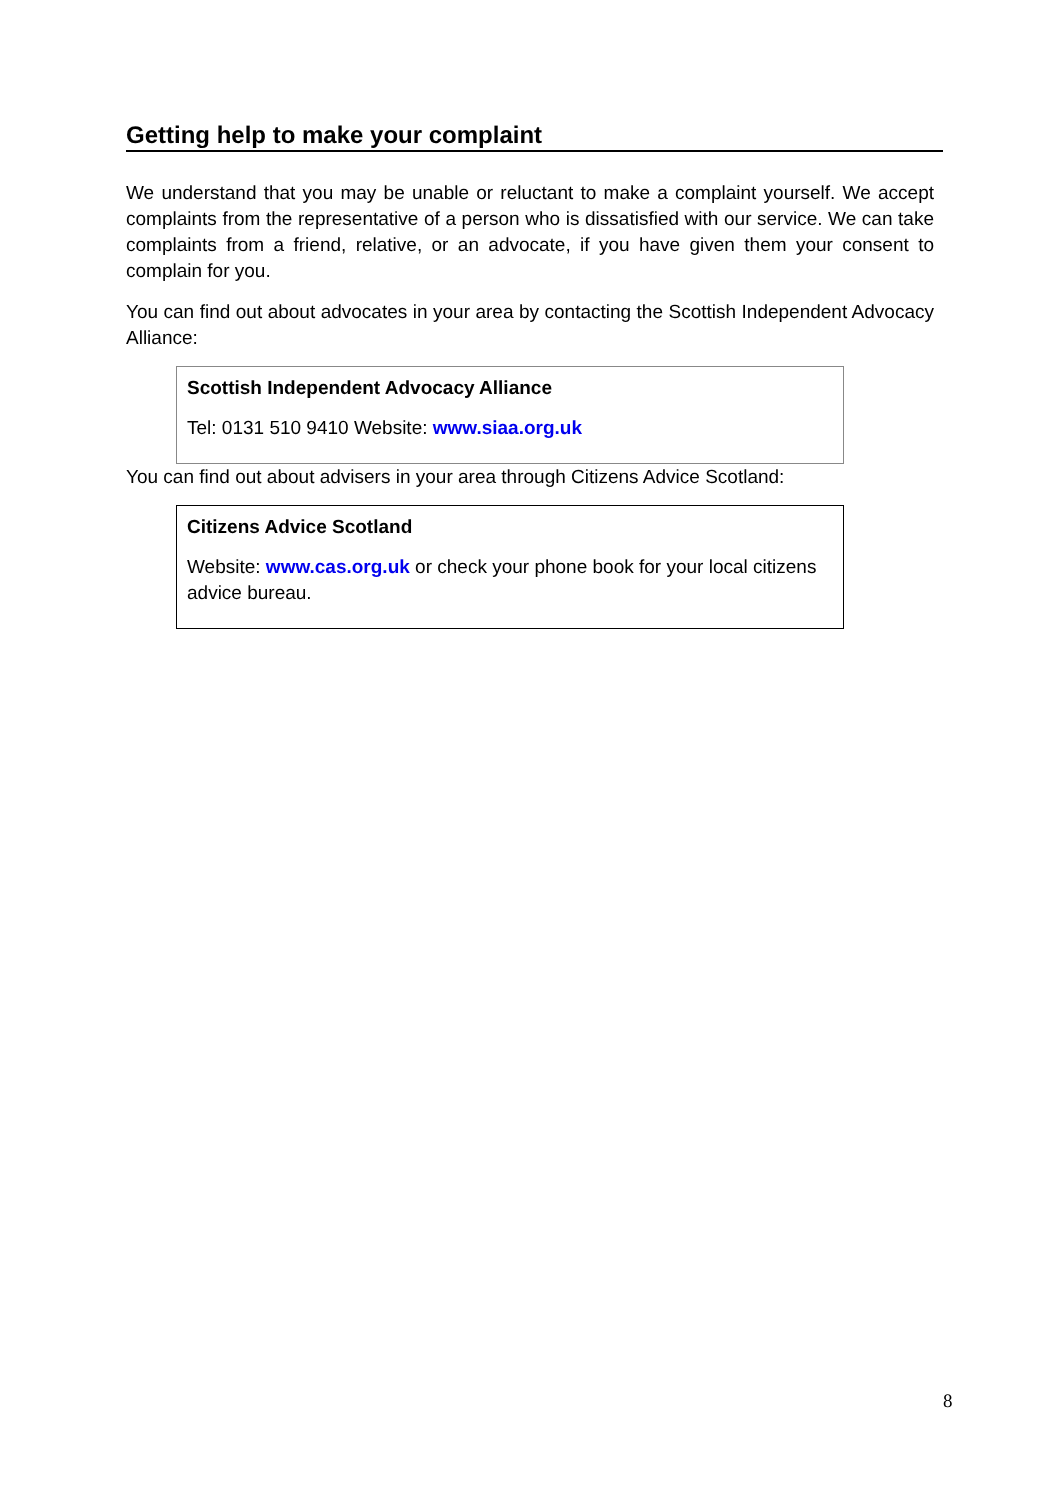Getting help to make your complaint
We understand that you may be unable or reluctant to make a complaint yourself. We accept complaints from the representative of a person who is dissatisfied with our service. We can take complaints from a friend, relative, or an advocate, if you have given them your consent to complain for you.
You can find out about advocates in your area by contacting the Scottish Independent Advocacy Alliance:
Scottish Independent Advocacy Alliance
Tel: 0131 510 9410 Website: www.siaa.org.uk
You can find out about advisers in your area through Citizens Advice Scotland:
Citizens Advice Scotland
Website: www.cas.org.uk or check your phone book for your local citizens advice bureau.
8